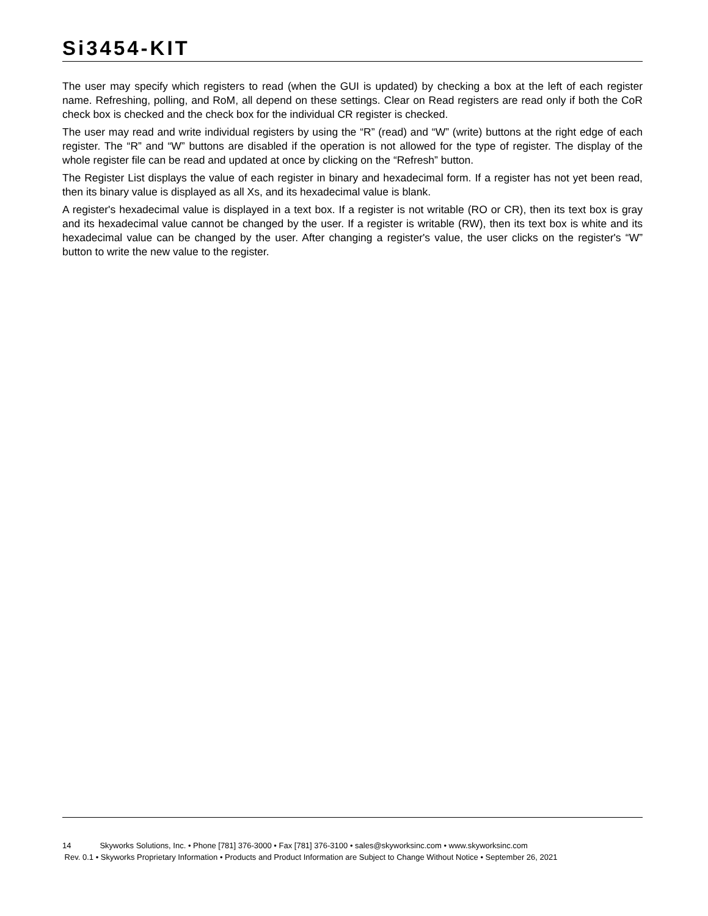Si3454-KIT
The user may specify which registers to read (when the GUI is updated) by checking a box at the left of each register name. Refreshing, polling, and RoM, all depend on these settings. Clear on Read registers are read only if both the CoR check box is checked and the check box for the individual CR register is checked.
The user may read and write individual registers by using the “R” (read) and “W” (write) buttons at the right edge of each register. The “R” and “W” buttons are disabled if the operation is not allowed for the type of register. The display of the whole register file can be read and updated at once by clicking on the “Refresh” button.
The Register List displays the value of each register in binary and hexadecimal form. If a register has not yet been read, then its binary value is displayed as all Xs, and its hexadecimal value is blank.
A register's hexadecimal value is displayed in a text box. If a register is not writable (RO or CR), then its text box is gray and its hexadecimal value cannot be changed by the user. If a register is writable (RW), then its text box is white and its hexadecimal value can be changed by the user. After changing a register's value, the user clicks on the register's “W” button to write the new value to the register.
14 Skyworks Solutions, Inc. • Phone [781] 376-3000 • Fax [781] 376-3100 • sales@skyworksinc.com • www.skyworksinc.com
Rev. 0.1 • Skyworks Proprietary Information • Products and Product Information are Subject to Change Without Notice • September 26, 2021